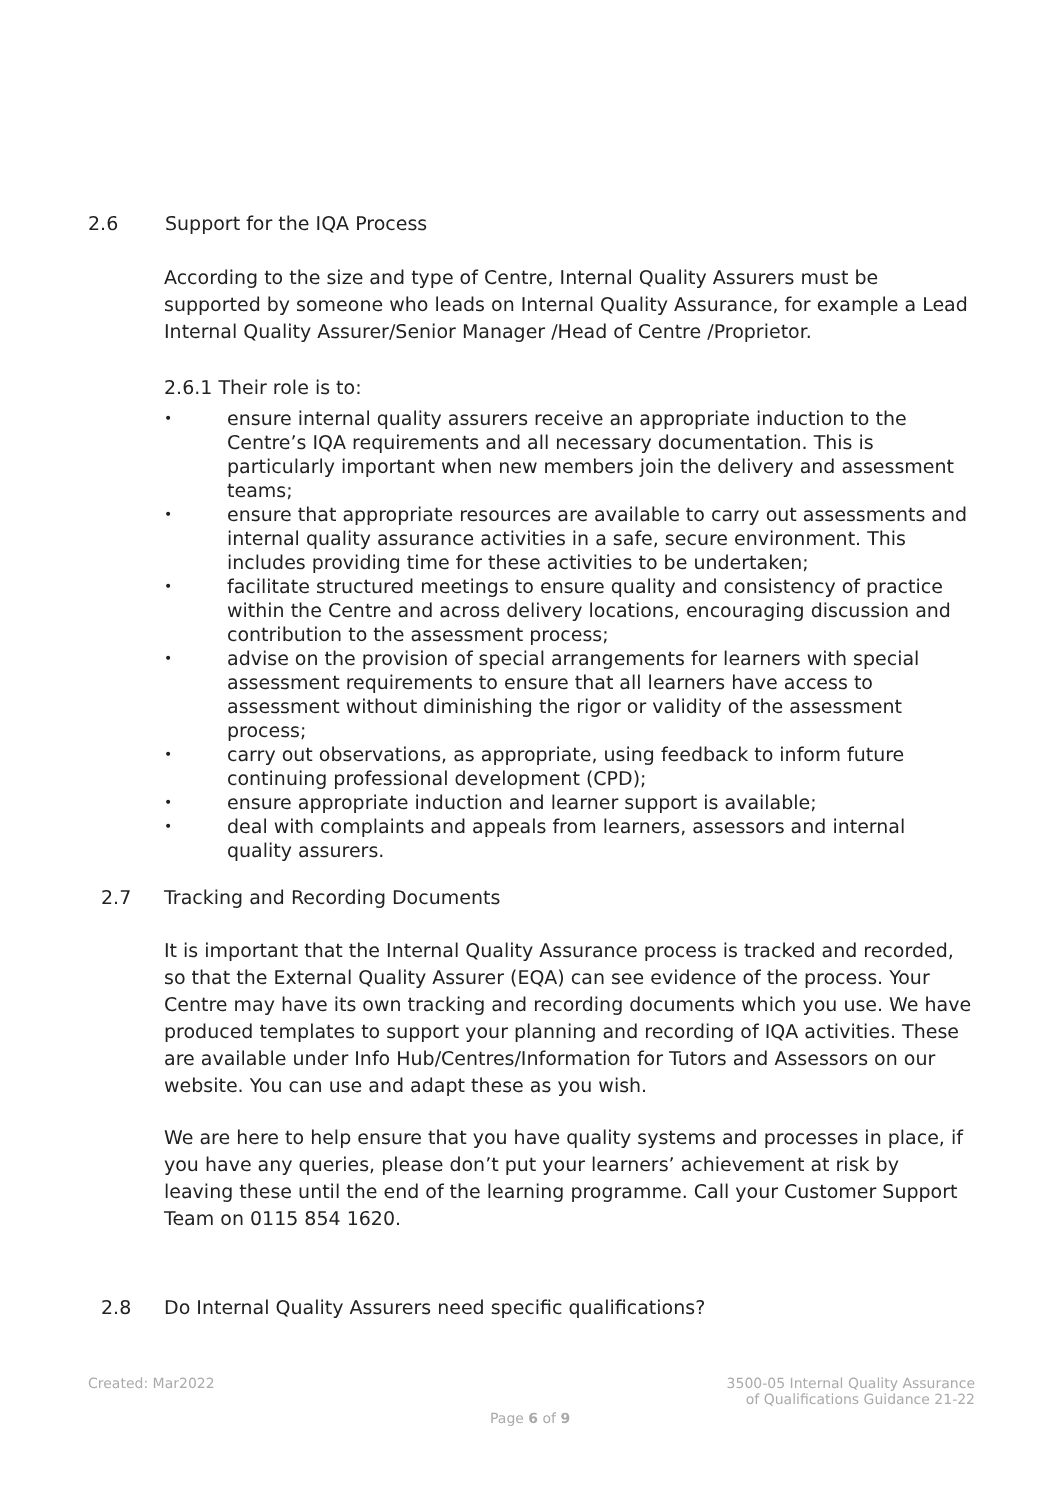2.6 Support for the IQA Process
According to the size and type of Centre, Internal Quality Assurers must be supported by someone who leads on Internal Quality Assurance, for example a Lead Internal Quality Assurer/Senior Manager /Head of Centre /Proprietor.
2.6.1 Their role is to:
• ensure internal quality assurers receive an appropriate induction to the Centre’s IQA requirements and all necessary documentation. This is particularly important when new members join the delivery and assessment teams;
• ensure that appropriate resources are available to carry out assessments and internal quality assurance activities in a safe, secure environment. This includes providing time for these activities to be undertaken;
• facilitate structured meetings to ensure quality and consistency of practice within the Centre and across delivery locations, encouraging discussion and contribution to the assessment process;
• advise on the provision of special arrangements for learners with special assessment requirements to ensure that all learners have access to assessment without diminishing the rigor or validity of the assessment process;
• carry out observations, as appropriate, using feedback to inform future continuing professional development (CPD);
• ensure appropriate induction and learner support is available;
• deal with complaints and appeals from learners, assessors and internal quality assurers.
2.7 Tracking and Recording Documents
It is important that the Internal Quality Assurance process is tracked and recorded, so that the External Quality Assurer (EQA) can see evidence of the process. Your Centre may have its own tracking and recording documents which you use. We have produced templates to support your planning and recording of IQA activities. These are available under Info Hub/Centres/Information for Tutors and Assessors on our website. You can use and adapt these as you wish.
We are here to help ensure that you have quality systems and processes in place, if you have any queries, please don’t put your learners’ achievement at risk by leaving these until the end of the learning programme. Call your Customer Support Team on 0115 854 1620.
2.8 Do Internal Quality Assurers need specific qualifications?
Created: Mar2022
3500-05 Internal Quality Assurance
of Qualifications Guidance 21-22
Page 6 of 9